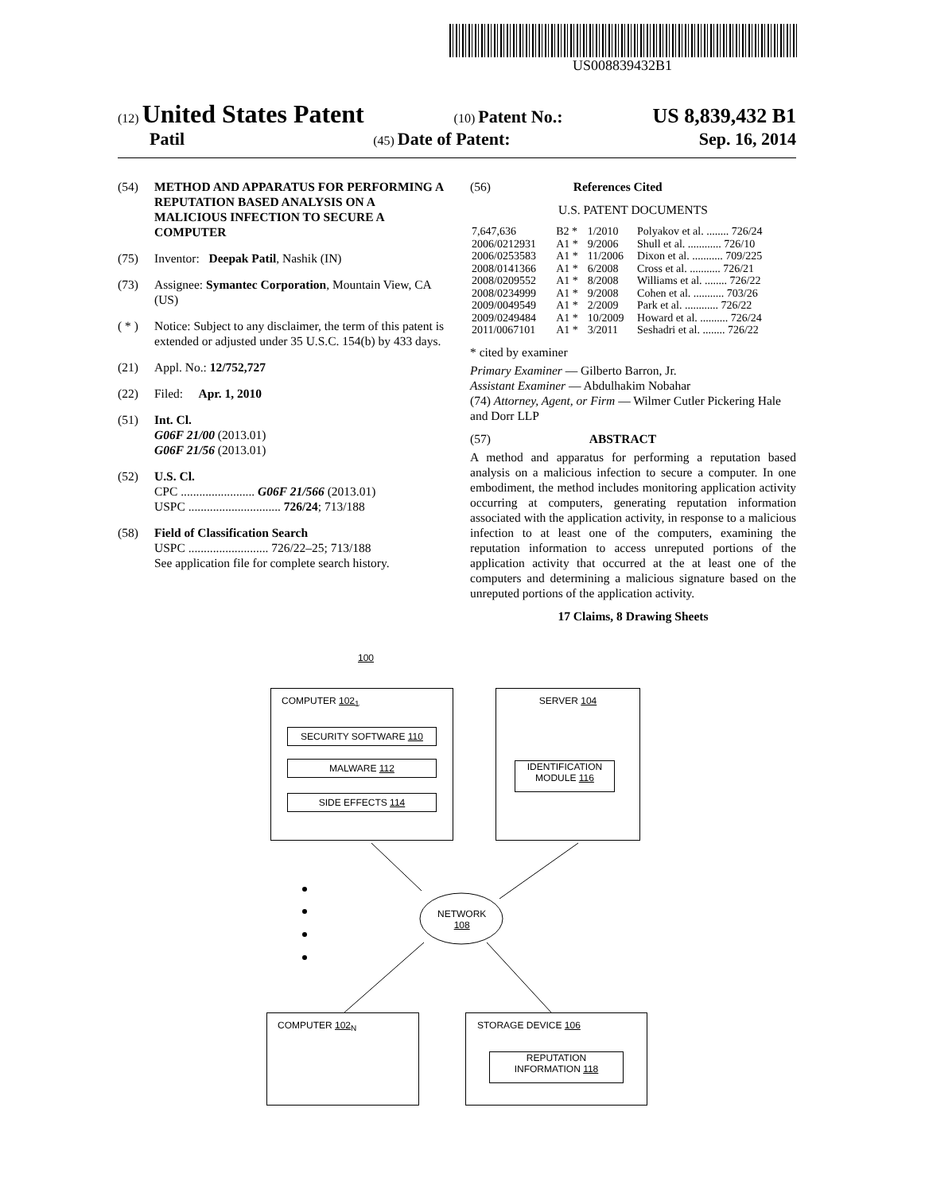US008839432B1
(12) United States Patent (10) Patent No.: US 8,839,432 B1
Patil (45) Date of Patent: Sep. 16, 2014
(54) METHOD AND APPARATUS FOR PERFORMING A REPUTATION BASED ANALYSIS ON A MALICIOUS INFECTION TO SECURE A COMPUTER
(75) Inventor: Deepak Patil, Nashik (IN)
(73) Assignee: Symantec Corporation, Mountain View, CA (US)
( * ) Notice: Subject to any disclaimer, the term of this patent is extended or adjusted under 35 U.S.C. 154(b) by 433 days.
(21) Appl. No.: 12/752,727
(22) Filed: Apr. 1, 2010
(51) Int. Cl.
G06F 21/00 (2013.01)
G06F 21/56 (2013.01)
(52) U.S. Cl.
CPC ........................ G06F 21/566 (2013.01)
USPC .............................. 726/24; 713/188
(58) Field of Classification Search
USPC .......................... 726/22–25; 713/188
See application file for complete search history.
(56) References Cited
U.S. PATENT DOCUMENTS
| 7,647,636 | B2 * | 1/2010 | Polyakov et al. ........ 726/24 |
| 2006/0212931 | A1 * | 9/2006 | Shull et al. ............ 726/10 |
| 2006/0253583 | A1 * | 11/2006 | Dixon et al. ........... 709/225 |
| 2008/0141366 | A1 * | 6/2008 | Cross et al. ........... 726/21 |
| 2008/0209552 | A1 * | 8/2008 | Williams et al. ........ 726/22 |
| 2008/0234999 | A1 * | 9/2008 | Cohen et al. ........... 703/26 |
| 2009/0049549 | A1 * | 2/2009 | Park et al. ............ 726/22 |
| 2009/0249484 | A1 * | 10/2009 | Howard et al. .......... 726/24 |
| 2011/0067101 | A1 * | 3/2011 | Seshadri et al. ........ 726/22 |
* cited by examiner
Primary Examiner — Gilberto Barron, Jr.
Assistant Examiner — Abdulhakim Nobahar
(74) Attorney, Agent, or Firm — Wilmer Cutler Pickering Hale and Dorr LLP
(57) ABSTRACT
A method and apparatus for performing a reputation based analysis on a malicious infection to secure a computer. In one embodiment, the method includes monitoring application activity occurring at computers, generating reputation information associated with the application activity, in response to a malicious infection to at least one of the computers, examining the reputation information to access unreputed portions of the application activity that occurred at the at least one of the computers and determining a malicious signature based on the unreputed portions of the application activity.
17 Claims, 8 Drawing Sheets
100
COMPUTER 102<sub>1</sub>
SECURITY SOFTWARE 110
MALWARE 112
SIDE EFFECTS 114
SERVER 104
IDENTIFICATION
MODULE 116
NETWORK
108
COMPUTER 102<sub>N</sub>
STORAGE DEVICE 106
REPUTATION
INFORMATION 118